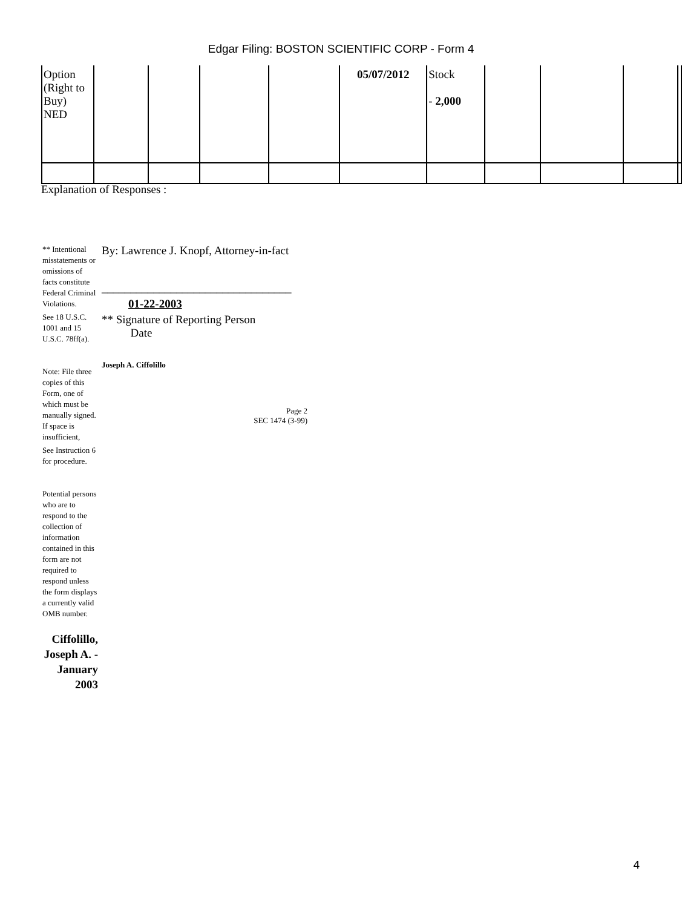Edgar Filing: BOSTON SCIENTIFIC CORP - Form 4
| Option (Right to Buy) NED | | | | | 05/07/2012 | Stock - 2,000 | | | | |
Explanation of Responses :
** Intentional misstatements or omissions of facts constitute Federal Criminal Violations.
See 18 U.S.C. 1001 and 15 U.S.C. 78ff(a).
Note: File three copies of this Form, one of which must be manually signed. If space is insufficient,
See Instruction 6 for procedure.
Potential persons who are to respond to the collection of information contained in this form are not required to respond unless the form displays a currently valid OMB number.
Ciffolillo, Joseph A. - January 2003
By: Lawrence J. Knopf, Attorney-in-fact
_________________________________
01-22-2003
** Signature of Reporting Person
Date
Joseph A. Ciffolillo
Page 2
SEC 1474 (3-99)
4